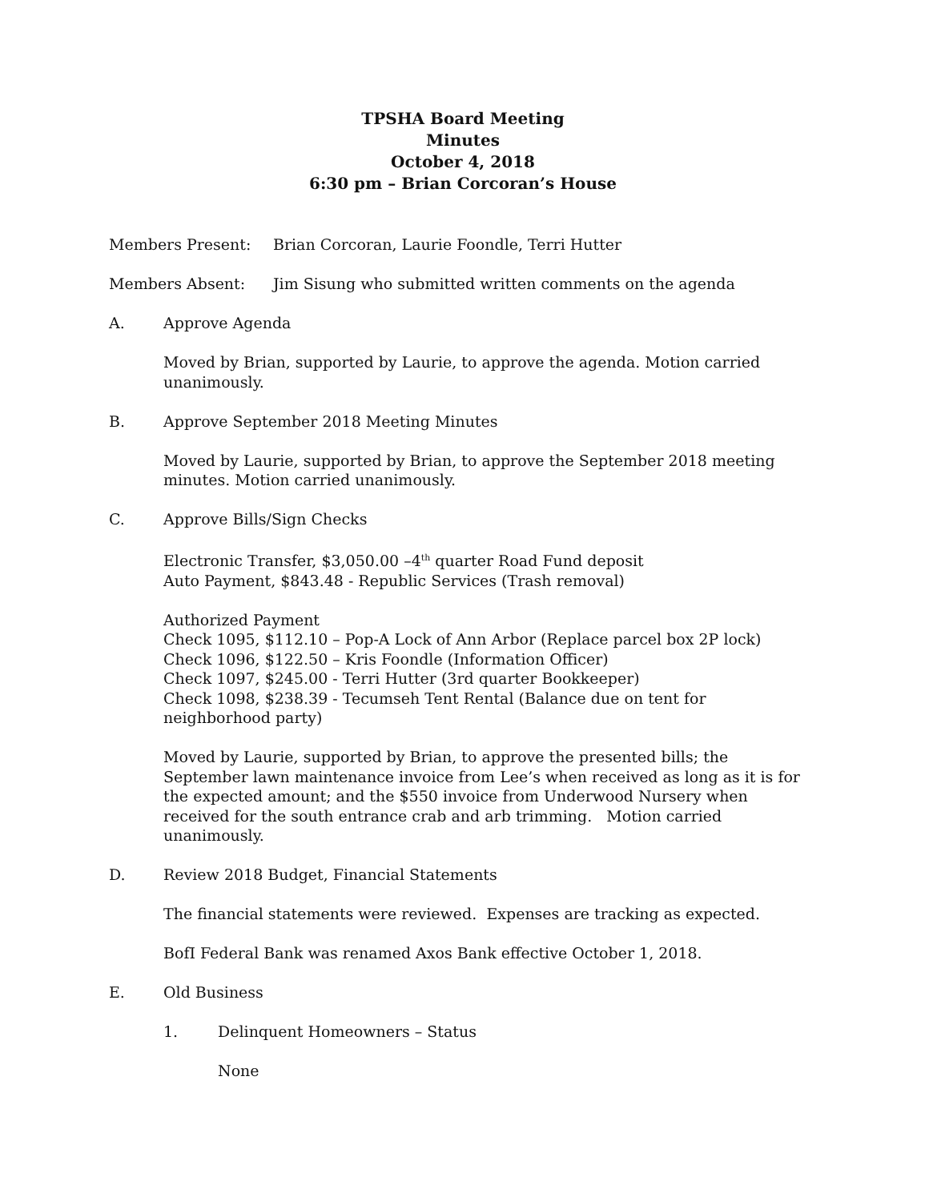TPSHA Board Meeting
Minutes
October 4, 2018
6:30 pm – Brian Corcoran’s House
Members Present: Brian Corcoran, Laurie Foondle, Terri Hutter
Members Absent: Jim Sisung who submitted written comments on the agenda
A. Approve Agenda
Moved by Brian, supported by Laurie, to approve the agenda. Motion carried unanimously.
B. Approve September 2018 Meeting Minutes
Moved by Laurie, supported by Brian, to approve the September 2018 meeting minutes. Motion carried unanimously.
C. Approve Bills/Sign Checks
Electronic Transfer, $3,050.00 –4<sup>th</sup> quarter Road Fund deposit
Auto Payment, $843.48 - Republic Services (Trash removal)
Authorized Payment
Check 1095, $112.10 – Pop-A Lock of Ann Arbor (Replace parcel box 2P lock)
Check 1096, $122.50 – Kris Foondle (Information Officer)
Check 1097, $245.00 - Terri Hutter (3rd quarter Bookkeeper)
Check 1098, $238.39 - Tecumseh Tent Rental (Balance due on tent for neighborhood party)
Moved by Laurie, supported by Brian, to approve the presented bills; the September lawn maintenance invoice from Lee’s when received as long as it is for the expected amount; and the $550 invoice from Underwood Nursery when received for the south entrance crab and arb trimming. Motion carried unanimously.
D. Review 2018 Budget, Financial Statements
The financial statements were reviewed. Expenses are tracking as expected.
BofI Federal Bank was renamed Axos Bank effective October 1, 2018.
E. Old Business
1. Delinquent Homeowners – Status
None